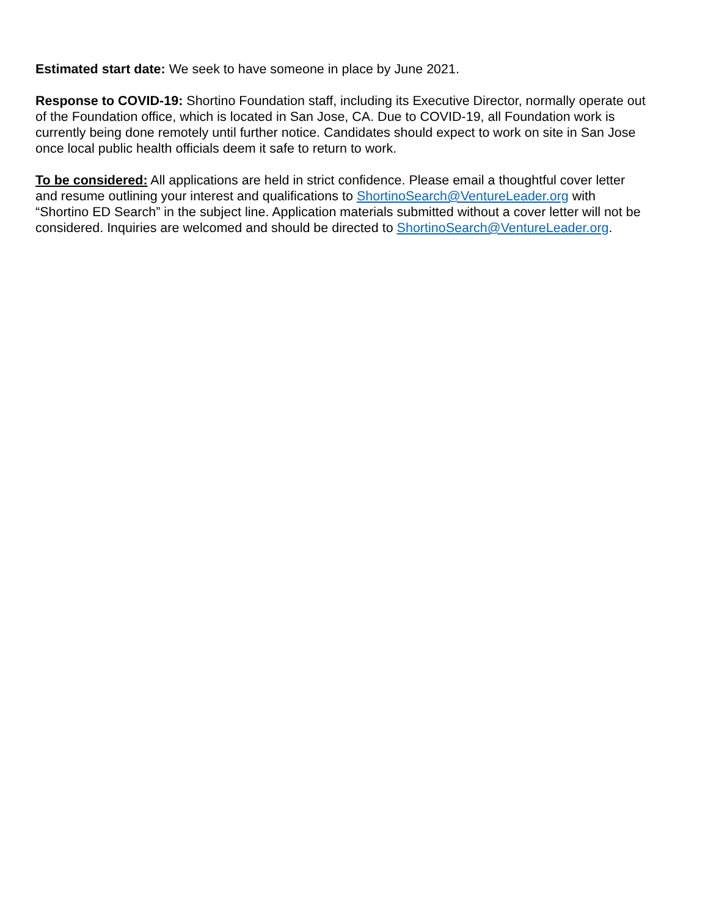Estimated start date: We seek to have someone in place by June 2021.
Response to COVID-19: Shortino Foundation staff, including its Executive Director, normally operate out of the Foundation office, which is located in San Jose, CA. Due to COVID-19, all Foundation work is currently being done remotely until further notice. Candidates should expect to work on site in San Jose once local public health officials deem it safe to return to work.
To be considered: All applications are held in strict confidence. Please email a thoughtful cover letter and resume outlining your interest and qualifications to ShortinoSearch@VentureLeader.org with “Shortino ED Search” in the subject line. Application materials submitted without a cover letter will not be considered. Inquiries are welcomed and should be directed to ShortinoSearch@VentureLeader.org.